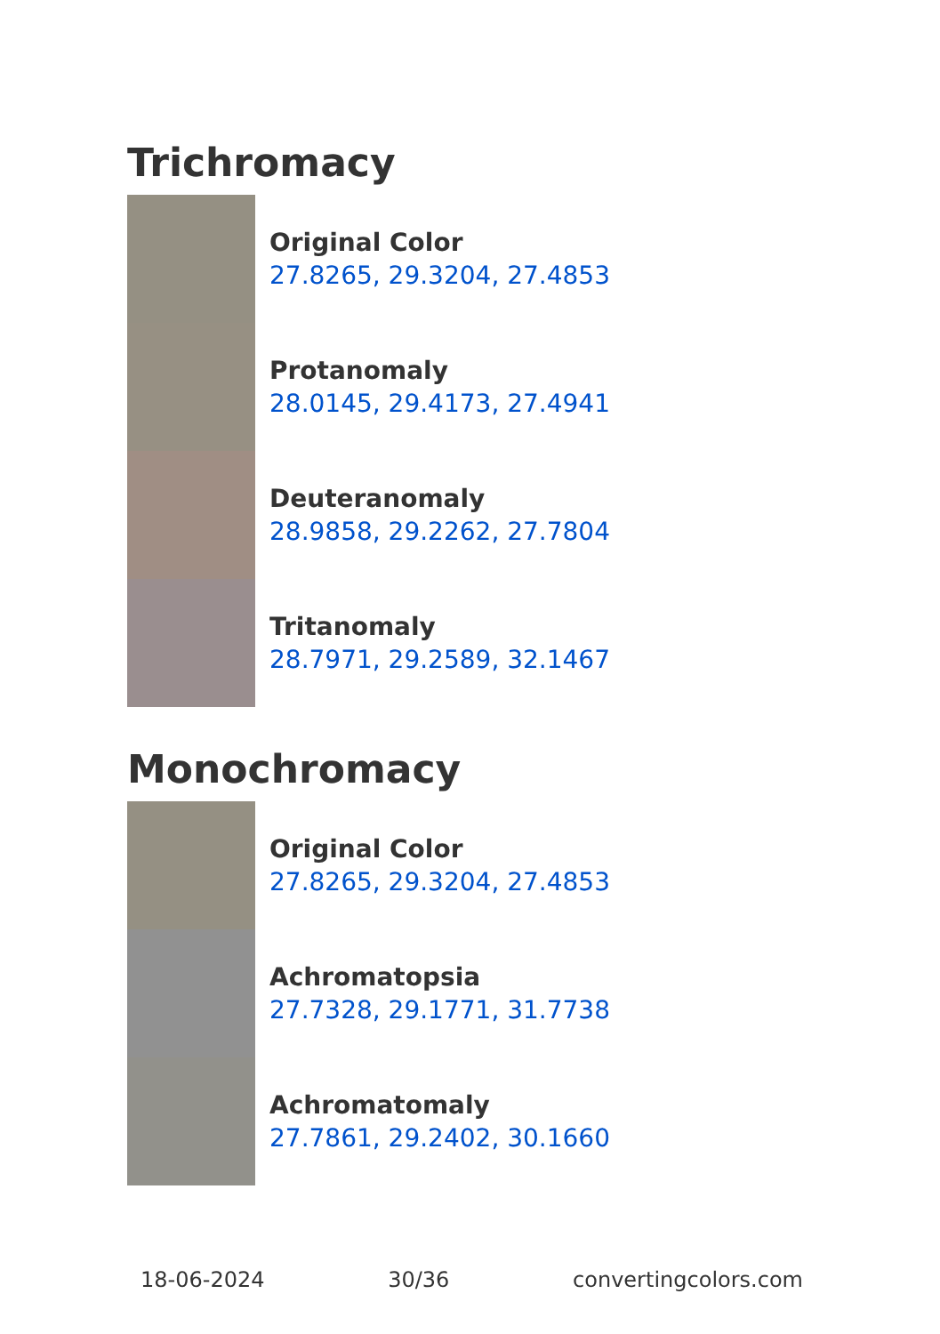Trichromacy
Original Color
27.8265, 29.3204, 27.4853
Protanomaly
28.0145, 29.4173, 27.4941
Deuteranomaly
28.9858, 29.2262, 27.7804
Tritanomaly
28.7971, 29.2589, 32.1467
Monochromacy
Original Color
27.8265, 29.3204, 27.4853
Achromatopsia
27.7328, 29.1771, 31.7738
Achromatomaly
27.7861, 29.2402, 30.1660
18-06-2024 30/36 convertingcolors.com